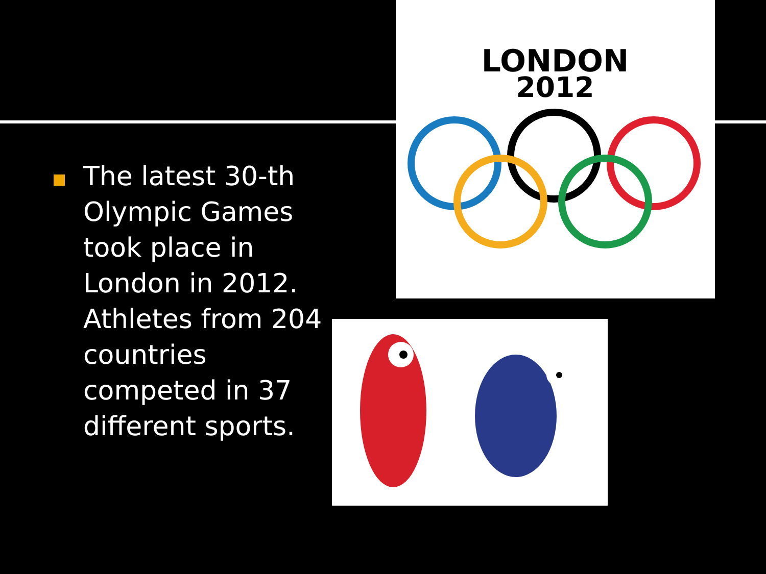LONDON
2012
The latest 30-th Olympic Games took place in London in 2012. Athletes from 204 countries competed in 37 different sports.